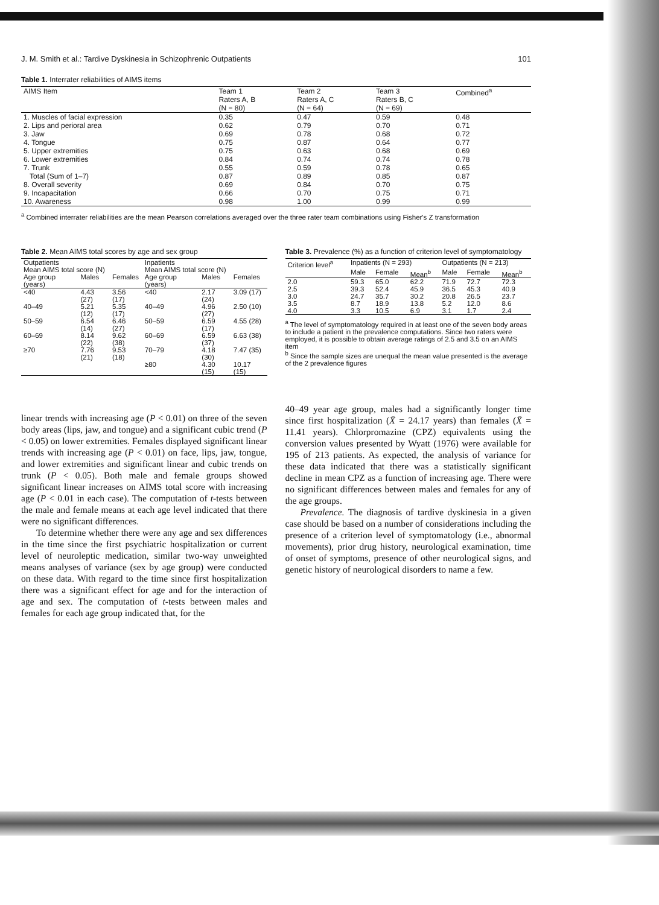J. M. Smith et al.: Tardive Dyskinesia in Schizophrenic Outpatients 101
Table 1. Interrater reliabilities of AIMS items
| AIMS Item | Team 1 Raters A, B (N = 80) | Team 2 Raters A, C (N = 64) | Team 3 Raters B, C (N = 69) | Combined<sup>a</sup> |
| --- | --- | --- | --- | --- |
| 1. Muscles of facial expression | 0.35 | 0.47 | 0.59 | 0.48 |
| 2. Lips and perioral area | 0.62 | 0.79 | 0.70 | 0.71 |
| 3. Jaw | 0.69 | 0.78 | 0.68 | 0.72 |
| 4. Tongue | 0.75 | 0.87 | 0.64 | 0.77 |
| 5. Upper extremities | 0.75 | 0.63 | 0.68 | 0.69 |
| 6. Lower extremities | 0.84 | 0.74 | 0.74 | 0.78 |
| 7. Trunk | 0.55 | 0.59 | 0.78 | 0.65 |
| Total (Sum of 1–7) | 0.87 | 0.89 | 0.85 | 0.87 |
| 8. Overall severity | 0.69 | 0.84 | 0.70 | 0.75 |
| 9. Incapacitation | 0.66 | 0.70 | 0.75 | 0.71 |
| 10. Awareness | 0.98 | 1.00 | 0.99 | 0.99 |
<sup>a</sup> Combined interrater reliabilities are the mean Pearson correlations averaged over the three rater team combinations using Fisher's Z transformation
Table 2. Mean AIMS total scores by age and sex group
| Outpatients | | | Inpatients | | |
| --- | --- | --- | --- | --- | --- |
| Mean AIMS total score (N) | | | Mean AIMS total score (N) | | |
| Age group (years) | Males | Females | Age group (years) | Males | Females |
| <40 | 4.43 (27) | 3.56 (17) | <40 | 2.17 (24) | 3.09 (17) |
| 40–49 | 5.21 (12) | 5.35 (17) | 40–49 | 4.96 (27) | 2.50 (10) |
| 50–59 | 6.54 (14) | 6.46 (27) | 50–59 | 6.59 (17) | 4.55 (28) |
| 60–69 | 8.14 (22) | 9.62 (38) | 60–69 | 6.59 (37) | 6.63 (38) |
| ≥70 | 7.76 (21) | 9.53 (18) | 70–79 | 4.18 (30) | 7.47 (35) |
| | | | ≥80 | 4.30 (15) | 10.17 (15) |
linear trends with increasing age (P < 0.01) on three of the seven body areas (lips, jaw, and tongue) and a significant cubic trend (P < 0.05) on lower extremities. Females displayed significant linear trends with increasing age (P < 0.01) on face, lips, jaw, tongue, and lower extremities and significant linear and cubic trends on trunk (P < 0.05). Both male and female groups showed significant linear increases on AIMS total score with increasing age (P < 0.01 in each case). The computation of t-tests between the male and female means at each age level indicated that there were no significant differences.
To determine whether there were any age and sex differences in the time since the first psychiatric hospitalization or current level of neuroleptic medication, similar two-way unweighted means analyses of variance (sex by age group) were conducted on these data. With regard to the time since first hospitalization there was a significant effect for age and for the interaction of age and sex. The computation of t-tests between males and females for each age group indicated that, for the
Table 3. Prevalence (%) as a function of criterion level of symptomatology
| Criterion level<sup>a</sup> | Inpatients (N = 293) | | | Outpatients (N = 213) | | |
| --- | --- | --- | --- | --- | --- | --- |
| | Male | Female | Mean<sup>b</sup> | Male | Female | Mean<sup>b</sup> |
| 2.0 | 59.3 | 65.0 | 62.2 | 71.9 | 72.7 | 72.3 |
| 2.5 | 39.3 | 52.4 | 45.9 | 36.5 | 45.3 | 40.9 |
| 3.0 | 24.7 | 35.7 | 30.2 | 20.8 | 26.5 | 23.7 |
| 3.5 | 8.7 | 18.9 | 13.8 | 5.2 | 12.0 | 8.6 |
| 4.0 | 3.3 | 10.5 | 6.9 | 3.1 | 1.7 | 2.4 |
<sup>a</sup> The level of symptomatology required in at least one of the seven body areas to include a patient in the prevalence computations. Since two raters were employed, it is possible to obtain average ratings of 2.5 and 3.5 on an AIMS item
<sup>b</sup> Since the sample sizes are unequal the mean value presented is the average of the 2 prevalence figures
40–49 year age group, males had a significantly longer time since first hospitalization (X̄ = 24.17 years) than females (X̄ = 11.41 years). Chlorpromazine (CPZ) equivalents using the conversion values presented by Wyatt (1976) were available for 195 of 213 patients. As expected, the analysis of variance for these data indicated that there was a statistically significant decline in mean CPZ as a function of increasing age. There were no significant differences between males and females for any of the age groups.
Prevalence. The diagnosis of tardive dyskinesia in a given case should be based on a number of considerations including the presence of a criterion level of symptomatology (i.e., abnormal movements), prior drug history, neurological examination, time of onset of symptoms, presence of other neurological signs, and genetic history of neurological disorders to name a few.